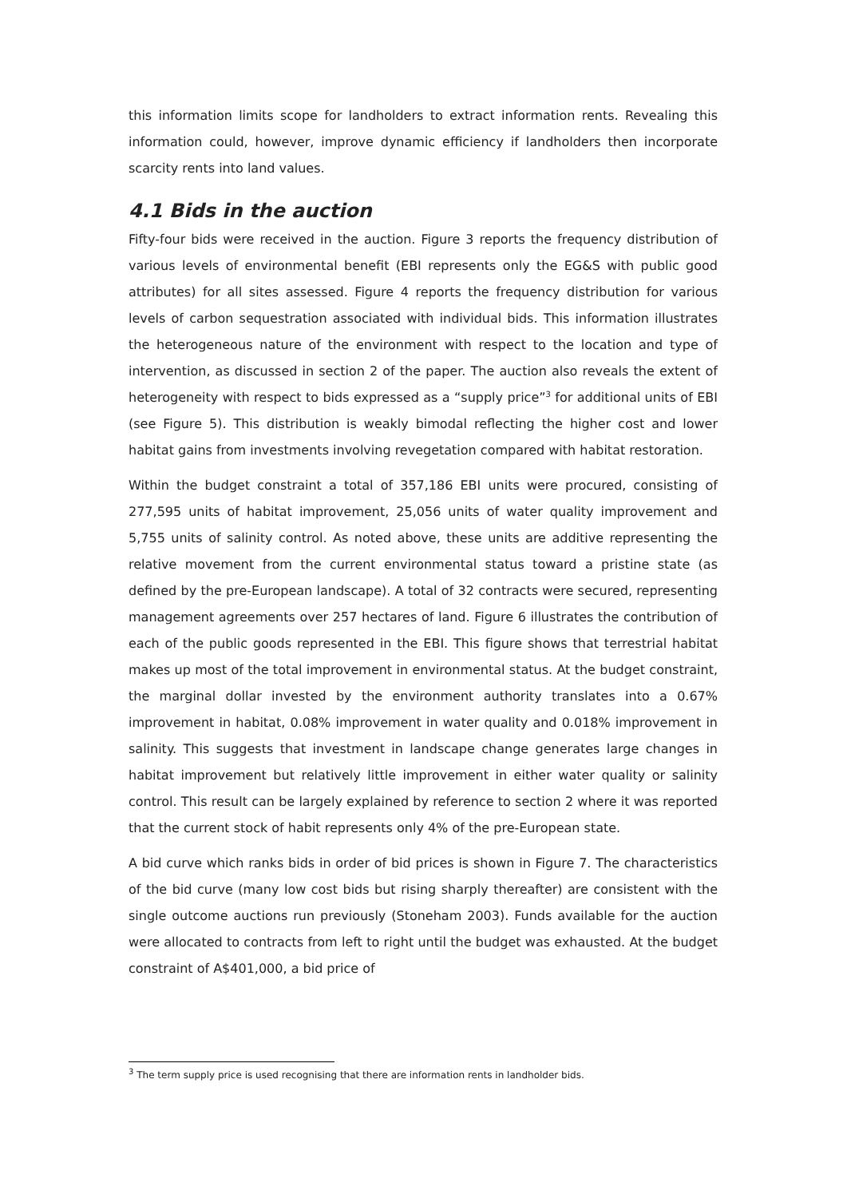this information limits scope for landholders to extract information rents. Revealing this information could, however, improve dynamic efficiency if landholders then incorporate scarcity rents into land values.
4.1 Bids in the auction
Fifty-four bids were received in the auction. Figure 3 reports the frequency distribution of various levels of environmental benefit (EBI represents only the EG&S with public good attributes) for all sites assessed. Figure 4 reports the frequency distribution for various levels of carbon sequestration associated with individual bids. This information illustrates the heterogeneous nature of the environment with respect to the location and type of intervention, as discussed in section 2 of the paper. The auction also reveals the extent of heterogeneity with respect to bids expressed as a “supply price”<sup>3</sup> for additional units of EBI (see Figure 5). This distribution is weakly bimodal reflecting the higher cost and lower habitat gains from investments involving revegetation compared with habitat restoration.
Within the budget constraint a total of 357,186 EBI units were procured, consisting of 277,595 units of habitat improvement, 25,056 units of water quality improvement and 5,755 units of salinity control. As noted above, these units are additive representing the relative movement from the current environmental status toward a pristine state (as defined by the pre-European landscape). A total of 32 contracts were secured, representing management agreements over 257 hectares of land. Figure 6 illustrates the contribution of each of the public goods represented in the EBI. This figure shows that terrestrial habitat makes up most of the total improvement in environmental status. At the budget constraint, the marginal dollar invested by the environment authority translates into a 0.67% improvement in habitat, 0.08% improvement in water quality and 0.018% improvement in salinity. This suggests that investment in landscape change generates large changes in habitat improvement but relatively little improvement in either water quality or salinity control. This result can be largely explained by reference to section 2 where it was reported that the current stock of habit represents only 4% of the pre-European state.
A bid curve which ranks bids in order of bid prices is shown in Figure 7. The characteristics of the bid curve (many low cost bids but rising sharply thereafter) are consistent with the single outcome auctions run previously (Stoneham 2003). Funds available for the auction were allocated to contracts from left to right until the budget was exhausted. At the budget constraint of A$401,000, a bid price of
<sup>3</sup> The term supply price is used recognising that there are information rents in landholder bids.